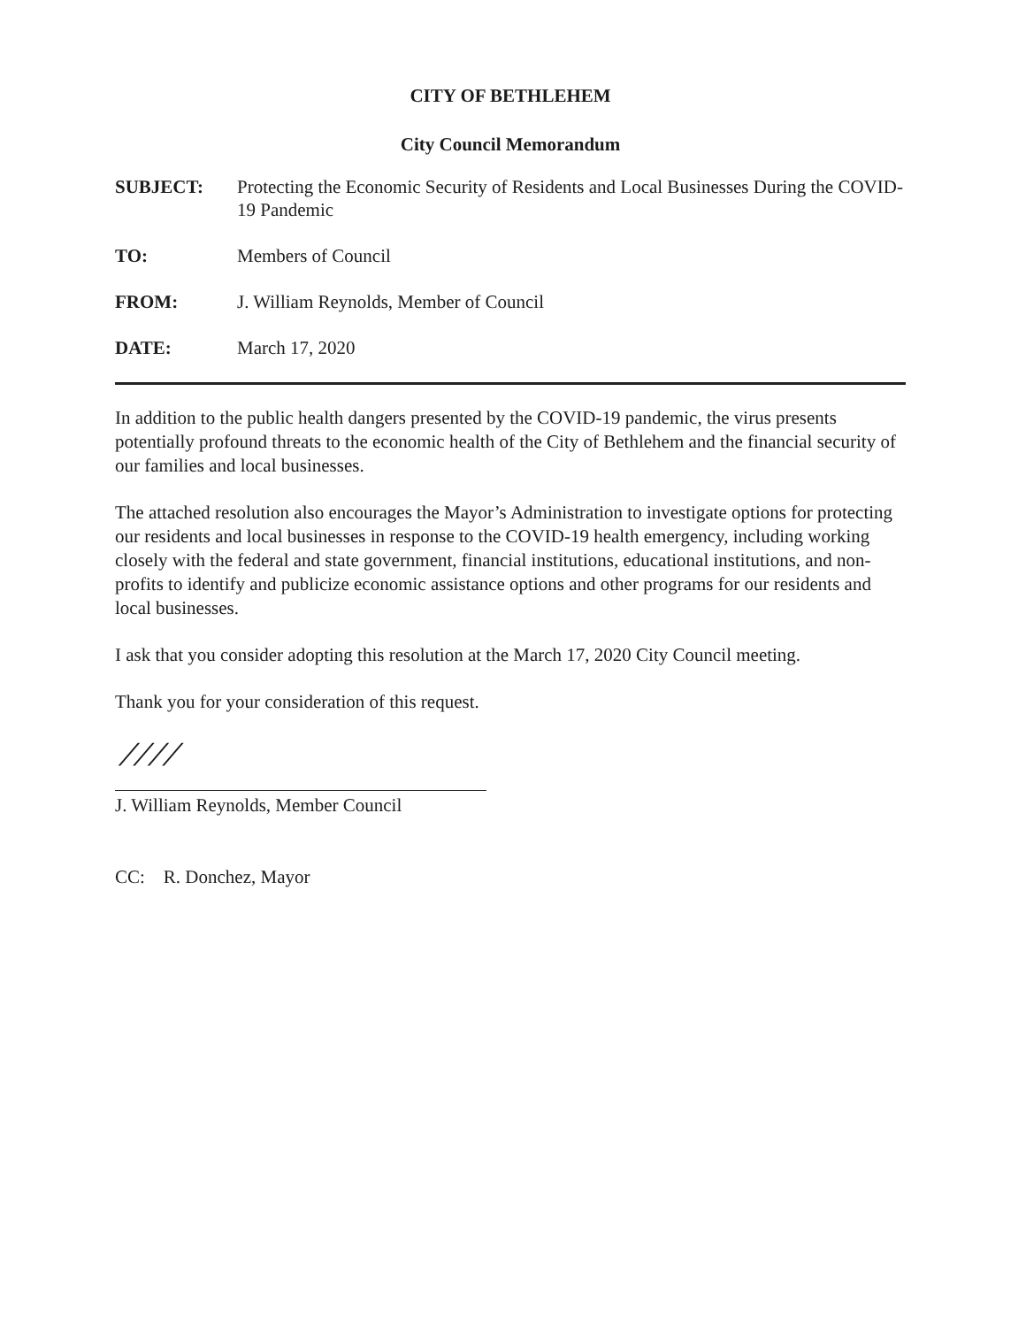CITY OF BETHLEHEM
City Council Memorandum
SUBJECT: Protecting the Economic Security of Residents and Local Businesses During the COVID-19 Pandemic
TO: Members of Council
FROM: J. William Reynolds, Member of Council
DATE: March 17, 2020
In addition to the public health dangers presented by the COVID-19 pandemic, the virus presents potentially profound threats to the economic health of the City of Bethlehem and the financial security of our families and local businesses.
The attached resolution also encourages the Mayor’s Administration to investigate options for protecting our residents and local businesses in response to the COVID-19 health emergency, including working closely with the federal and state government, financial institutions, educational institutions, and non-profits to identify and publicize economic assistance options and other programs for our residents and local businesses.
I ask that you consider adopting this resolution at the March 17, 2020 City Council meeting.
Thank you for your consideration of this request.
⁄ ⁄ ⁄ ⁄
J. William Reynolds, Member Council
CC: R. Donchez, Mayor